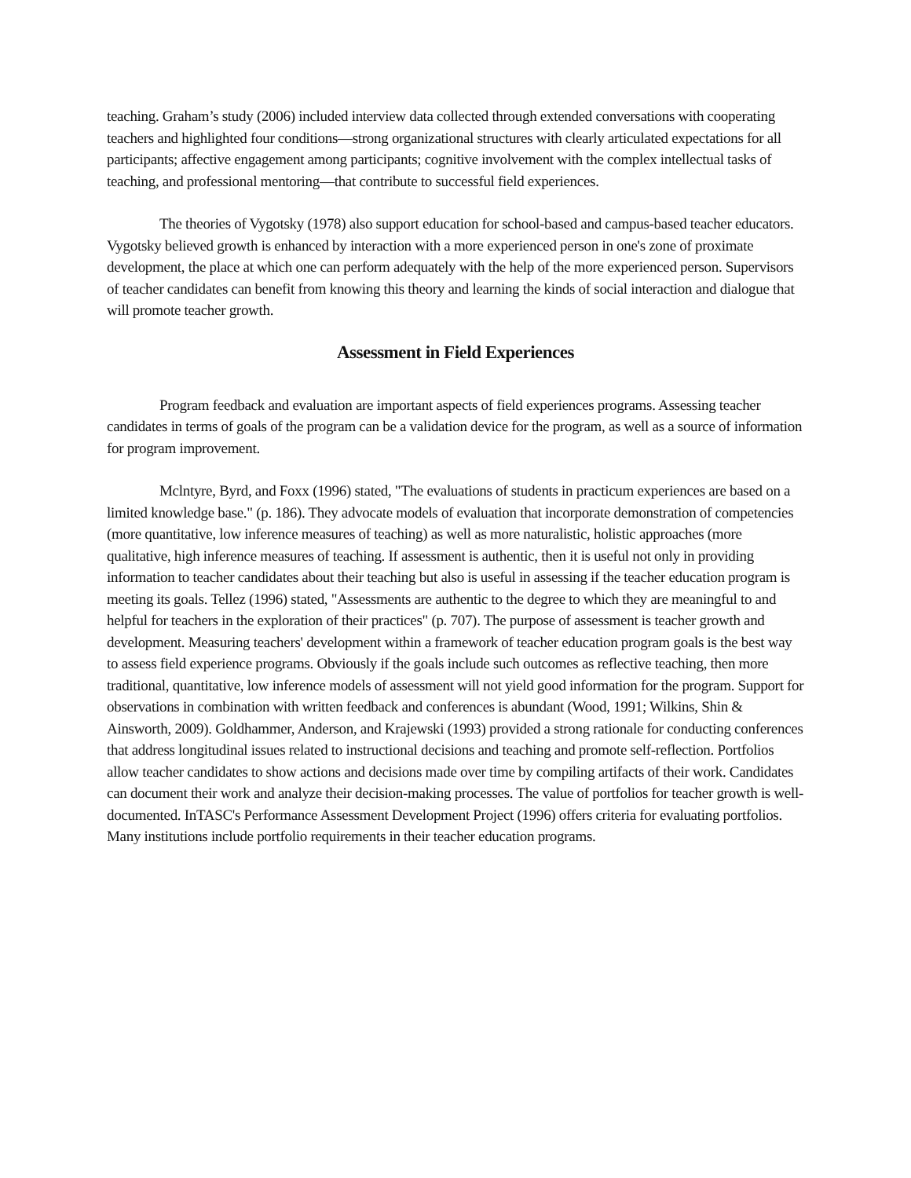teaching. Graham’s study (2006) included interview data collected through extended conversations with cooperating teachers and highlighted four conditions—strong organizational structures with clearly articulated expectations for all participants; affective engagement among participants; cognitive involvement with the complex intellectual tasks of teaching, and professional mentoring—that contribute to successful field experiences.
The theories of Vygotsky (1978) also support education for school-based and campus-based teacher educators. Vygotsky believed growth is enhanced by interaction with a more experienced person in one's zone of proximate development, the place at which one can perform adequately with the help of the more experienced person. Supervisors of teacher candidates can benefit from knowing this theory and learning the kinds of social interaction and dialogue that will promote teacher growth.
Assessment in Field Experiences
Program feedback and evaluation are important aspects of field experiences programs. Assessing teacher candidates in terms of goals of the program can be a validation device for the program, as well as a source of information for program improvement.
Mclntyre, Byrd, and Foxx (1996) stated, "The evaluations of students in practicum experiences are based on a limited knowledge base." (p. 186). They advocate models of evaluation that incorporate demonstration of competencies (more quantitative, low inference measures of teaching) as well as more naturalistic, holistic approaches (more qualitative, high inference measures of teaching. If assessment is authentic, then it is useful not only in providing information to teacher candidates about their teaching but also is useful in assessing if the teacher education program is meeting its goals. Tellez (1996) stated, "Assessments are authentic to the degree to which they are meaningful to and helpful for teachers in the exploration of their practices" (p. 707). The purpose of assessment is teacher growth and development. Measuring teachers' development within a framework of teacher education program goals is the best way to assess field experience programs. Obviously if the goals include such outcomes as reflective teaching, then more traditional, quantitative, low inference models of assessment will not yield good information for the program. Support for observations in combination with written feedback and conferences is abundant (Wood, 1991; Wilkins, Shin & Ainsworth, 2009). Goldhammer, Anderson, and Krajewski (1993) provided a strong rationale for conducting conferences that address longitudinal issues related to instructional decisions and teaching and promote self-reflection. Portfolios allow teacher candidates to show actions and decisions made over time by compiling artifacts of their work. Candidates can document their work and analyze their decision-making processes. The value of portfolios for teacher growth is well-documented. InTASC's Performance Assessment Development Project (1996) offers criteria for evaluating portfolios. Many institutions include portfolio requirements in their teacher education programs.